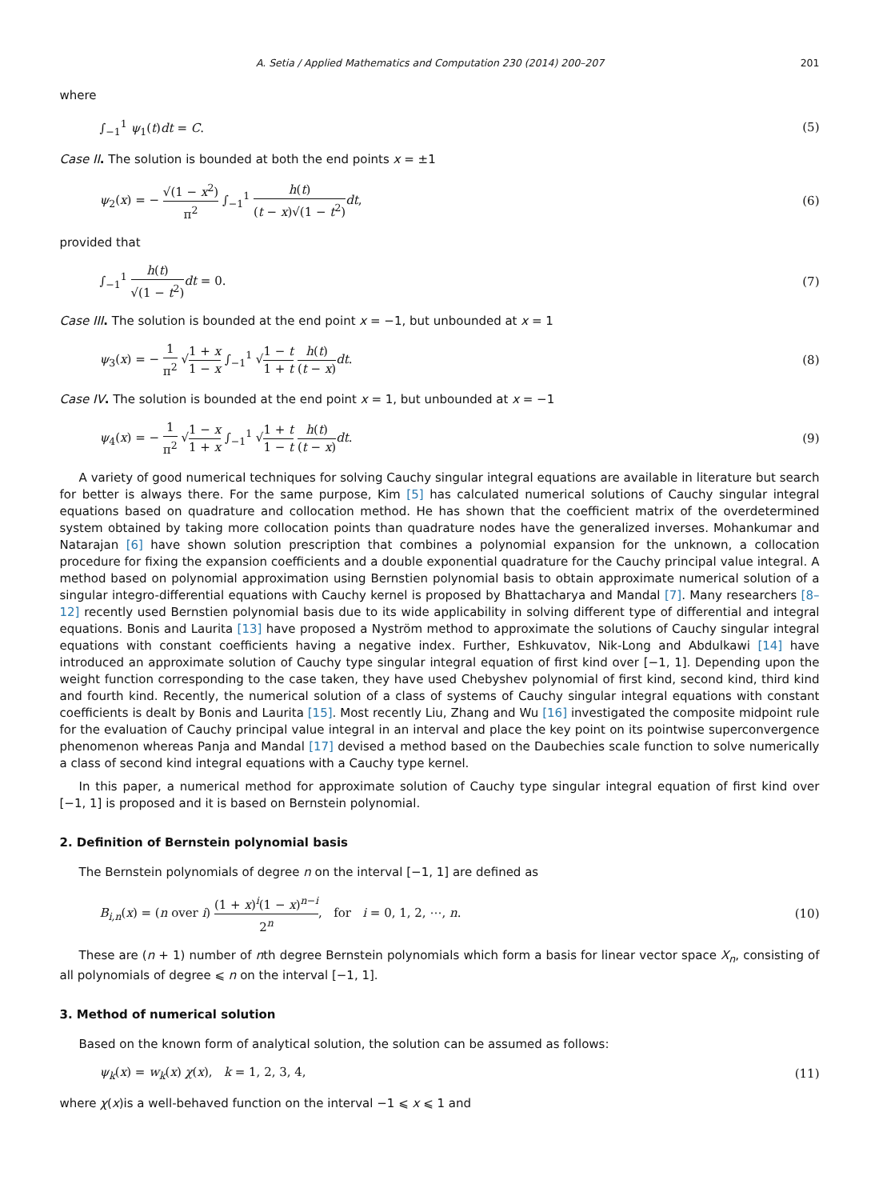A. Setia / Applied Mathematics and Computation 230 (2014) 200–207 201
where
∫<sub>−1</sub><sup>1</sup> ψ<sub>1</sub>(t)dt = C. (5)
Case II. The solution is bounded at both the end points x = ±1
ψ<sub>2</sub>(x) = − √(1 − x<sup>2</sup>) π<sup>2</sup> ∫<sub>−1</sub><sup>1</sup> h(t) (t − x)√(1 − t<sup>2</sup>) dt, (6)
provided that
∫<sub>−1</sub><sup>1</sup> h(t) √(1 − t<sup>2</sup>) dt = 0. (7)
Case III. The solution is bounded at the end point x = −1, but unbounded at x = 1
ψ<sub>3</sub>(x) = − 1 π<sup>2</sup> √1 + x 1 − x ∫<sub>−1</sub><sup>1</sup> √1 − t 1 + t h(t) (t − x) dt. (8)
Case IV. The solution is bounded at the end point x = 1, but unbounded at x = −1
ψ<sub>4</sub>(x) = − 1 π<sup>2</sup> √1 − x 1 + x ∫<sub>−1</sub><sup>1</sup> √1 + t 1 − t h(t) (t − x) dt. (9)
A variety of good numerical techniques for solving Cauchy singular integral equations are available in literature but search for better is always there. For the same purpose, Kim [5] has calculated numerical solutions of Cauchy singular integral equations based on quadrature and collocation method. He has shown that the coefficient matrix of the overdetermined system obtained by taking more collocation points than quadrature nodes have the generalized inverses. Mohankumar and Natarajan [6] have shown solution prescription that combines a polynomial expansion for the unknown, a collocation procedure for fixing the expansion coefficients and a double exponential quadrature for the Cauchy principal value integral. A method based on polynomial approximation using Bernstien polynomial basis to obtain approximate numerical solution of a singular integro-differential equations with Cauchy kernel is proposed by Bhattacharya and Mandal [7]. Many researchers [8–12] recently used Bernstien polynomial basis due to its wide applicability in solving different type of differential and integral equations. Bonis and Laurita [13] have proposed a Nyström method to approximate the solutions of Cauchy singular integral equations with constant coefficients having a negative index. Further, Eshkuvatov, Nik-Long and Abdulkawi [14] have introduced an approximate solution of Cauchy type singular integral equation of first kind over [−1, 1]. Depending upon the weight function corresponding to the case taken, they have used Chebyshev polynomial of first kind, second kind, third kind and fourth kind. Recently, the numerical solution of a class of systems of Cauchy singular integral equations with constant coefficients is dealt by Bonis and Laurita [15]. Most recently Liu, Zhang and Wu [16] investigated the composite midpoint rule for the evaluation of Cauchy principal value integral in an interval and place the key point on its pointwise superconvergence phenomenon whereas Panja and Mandal [17] devised a method based on the Daubechies scale function to solve numerically a class of second kind integral equations with a Cauchy type kernel.
In this paper, a numerical method for approximate solution of Cauchy type singular integral equation of first kind over [−1, 1] is proposed and it is based on Bernstein polynomial.
2. Definition of Bernstein polynomial basis
The Bernstein polynomials of degree n on the interval [−1, 1] are defined as
B<sub>i,n</sub>(x) = (n over i) (1 + x)<sup>i</sup>(1 − x)<sup>n−i</sup> 2<sup>n</sup>, for i = 0, 1, 2, ⋯, n. (10)
These are (n + 1) number of nth degree Bernstein polynomials which form a basis for linear vector space X<sub>n</sub>, consisting of all polynomials of degree ⩽ n on the interval [−1, 1].
3. Method of numerical solution
Based on the known form of analytical solution, the solution can be assumed as follows:
ψ<sub>k</sub>(x) = w<sub>k</sub>(x) χ(x), k = 1, 2, 3, 4, (11)
where χ(x)is a well-behaved function on the interval −1 ⩽ x ⩽ 1 and